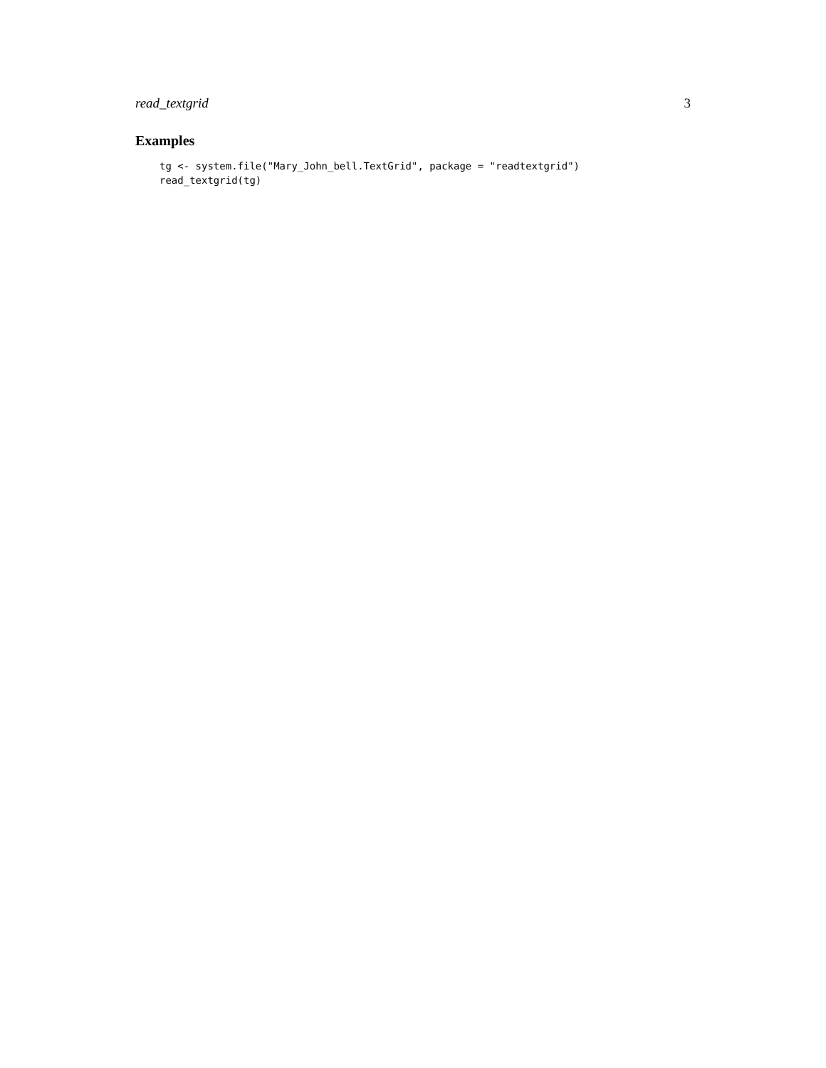read_textgrid 3
Examples
tg <- system.file("Mary_John_bell.TextGrid", package = "readtextgrid")
read_textgrid(tg)